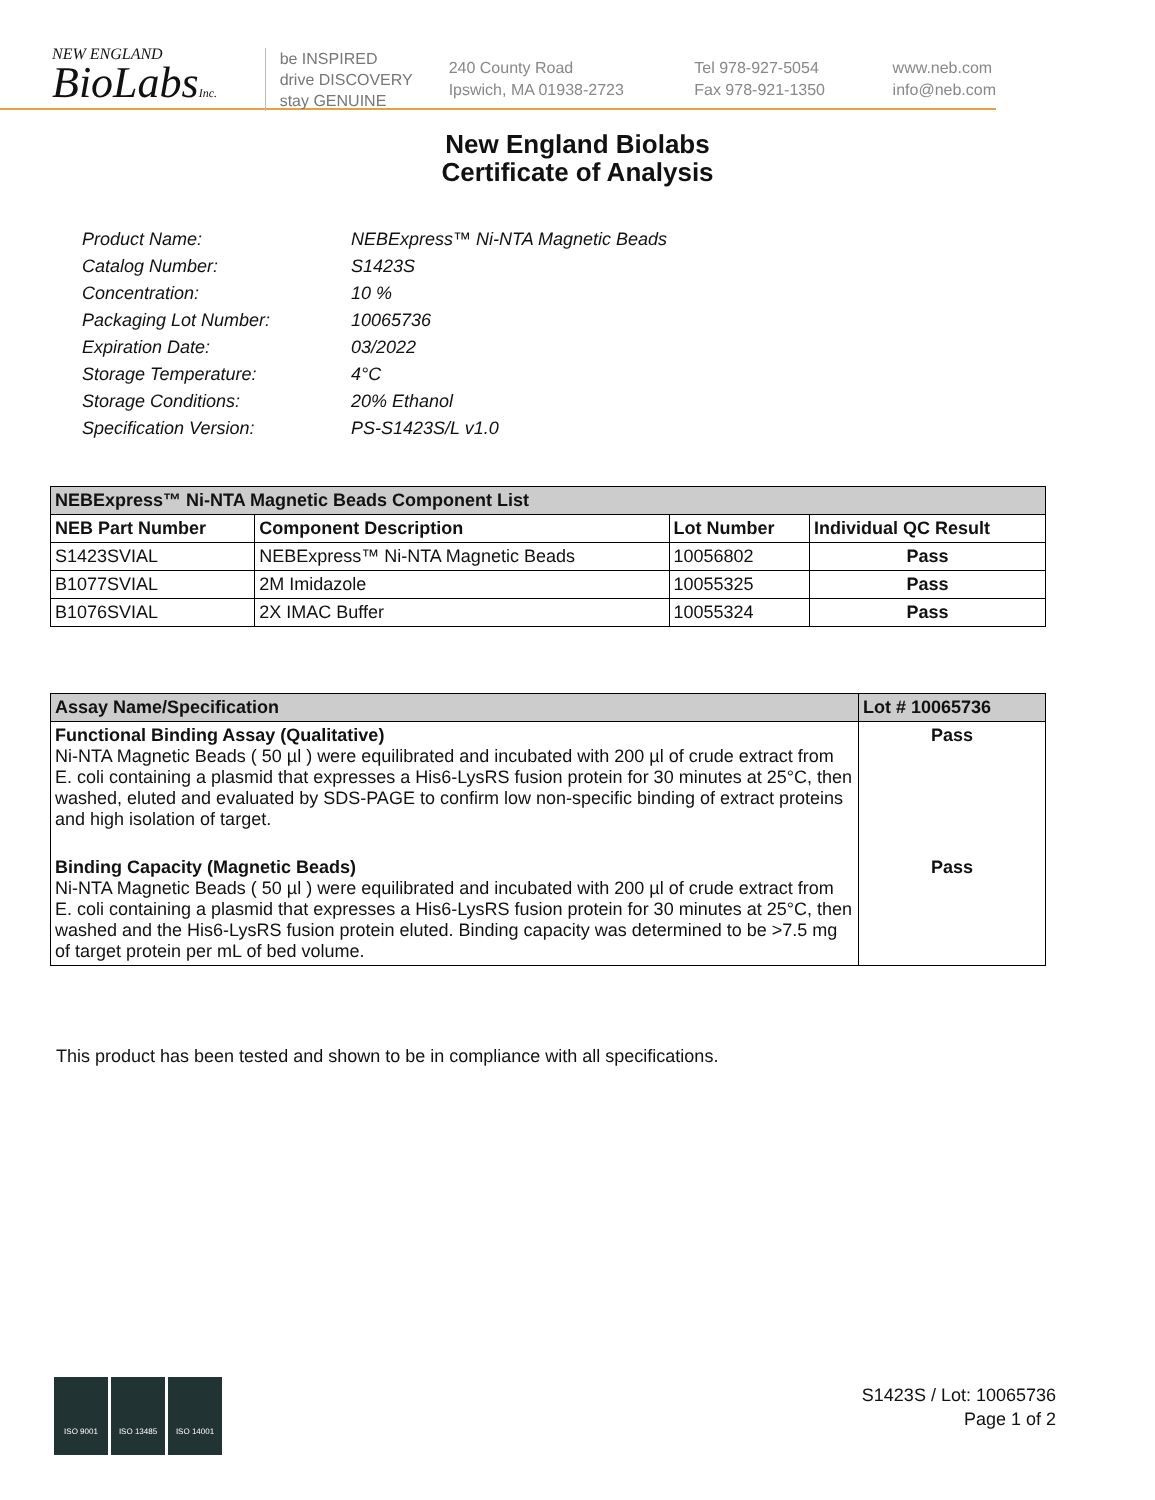NEW ENGLAND
BioLabsInc.
be INSPIRED
drive DISCOVERY
stay GENUINE
240 County Road
Ipswich, MA 01938-2723
Tel 978-927-5054
Fax 978-921-1350
www.neb.com
info@neb.com
New England Biolabs
Certificate of Analysis
| Product Name: | NEBExpress™ Ni-NTA Magnetic Beads |
| Catalog Number: | S1423S |
| Concentration: | 10 % |
| Packaging Lot Number: | 10065736 |
| Expiration Date: | 03/2022 |
| Storage Temperature: | 4°C |
| Storage Conditions: | 20% Ethanol |
| Specification Version: | PS-S1423S/L v1.0 |
| NEBExpress™ Ni-NTA Magnetic Beads Component List | | | |
| --- | --- | --- | --- |
| NEB Part Number | Component Description | Lot Number | Individual QC Result |
| S1423SVIAL | NEBExpress™ Ni-NTA Magnetic Beads | 10056802 | Pass |
| B1077SVIAL | 2M Imidazole | 10055325 | Pass |
| B1076SVIAL | 2X IMAC Buffer | 10055324 | Pass |
| Assay Name/Specification | Lot # 10065736 |
| --- | --- |
| Functional Binding Assay (Qualitative) Ni-NTA Magnetic Beads ( 50 µl ) were equilibrated and incubated with 200 µl of crude extract from E. coli containing a plasmid that expresses a His6-LysRS fusion protein for 30 minutes at 25°C, then washed, eluted and evaluated by SDS-PAGE to confirm low non-specific binding of extract proteins and high isolation of target. | Pass |
| Binding Capacity (Magnetic Beads) Ni-NTA Magnetic Beads ( 50 µl ) were equilibrated and incubated with 200 µl of crude extract from E. coli containing a plasmid that expresses a His6-LysRS fusion protein for 30 minutes at 25°C, then washed and the His6-LysRS fusion protein eluted. Binding capacity was determined to be >7.5 mg of target protein per mL of bed volume. | Pass |
This product has been tested and shown to be in compliance with all specifications.
ISO 9001 ISO 13485 ISO 14001
S1423S / Lot: 10065736
Page 1 of 2